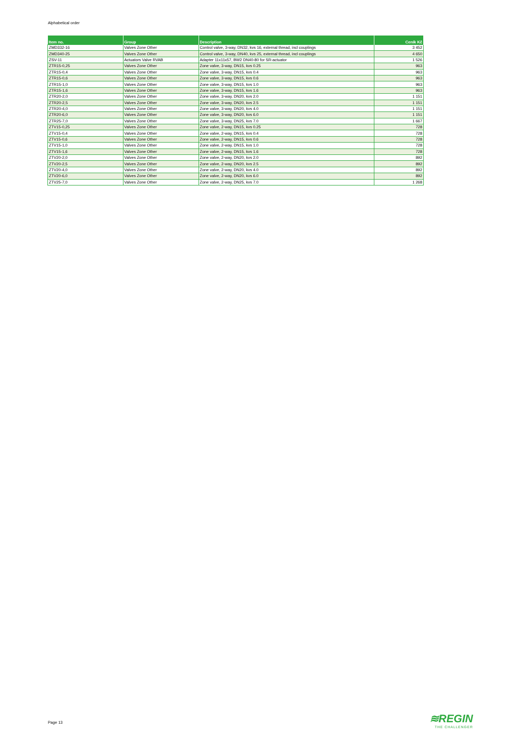Alphabetical order
| Item no. | Group | Description | Ceník Kč |
| --- | --- | --- | --- |
| ZMD332-16 | Valves Zone Other | Control valve, 3-way, DN32, kvs 16, external thread, incl couplings | 3 452 |
| ZMD340-25 | Valves Zone Other | Control valve, 3-way, DN40, kvs 25, external thread, incl couplings | 4 650 |
| ZSV-11 | Actuators Valve RVAB | Adapter 11x11x57, BW2 DN40-80 for SR-actuator | 1 526 |
| ZTR15-0,25 | Valves Zone Other | Zone valve, 3-way, DN15, kvs 0.25 | 963 |
| ZTR15-0,4 | Valves Zone Other | Zone valve, 3-way, DN15, kvs 0.4 | 963 |
| ZTR15-0,6 | Valves Zone Other | Zone valve, 3-way, DN15, kvs 0.6 | 963 |
| ZTR15-1,0 | Valves Zone Other | Zone valve, 3-way, DN15, kvs 1.0 | 963 |
| ZTR15-1,6 | Valves Zone Other | Zone valve, 3-way, DN15, kvs 1.6 | 963 |
| ZTR20-2,0 | Valves Zone Other | Zone valve, 3-way, DN20, kvs 2.0 | 1 151 |
| ZTR20-2,5 | Valves Zone Other | Zone valve, 3-way, DN20, kvs 2.5 | 1 151 |
| ZTR20-4,0 | Valves Zone Other | Zone valve, 3-way, DN20, kvs 4.0 | 1 151 |
| ZTR20-6,0 | Valves Zone Other | Zone valve, 3-way, DN20, kvs 6.0 | 1 151 |
| ZTR25-7,0 | Valves Zone Other | Zone valve, 3-way, DN25, kvs 7.0 | 1 667 |
| ZTV15-0,25 | Valves Zone Other | Zone valve, 2-way, DN15, kvs 0.25 | 728 |
| ZTV15-0,4 | Valves Zone Other | Zone valve, 2-way, DN15, kvs 0.4 | 728 |
| ZTV15-0,6 | Valves Zone Other | Zone valve, 2-way, DN15, kvs 0.6 | 728 |
| ZTV15-1,0 | Valves Zone Other | Zone valve, 2-way, DN15, kvs 1.0 | 728 |
| ZTV15-1,6 | Valves Zone Other | Zone valve, 2-way, DN15, kvs 1.6 | 728 |
| ZTV20-2,0 | Valves Zone Other | Zone valve, 2-way, DN20, kvs 2.0 | 892 |
| ZTV20-2,5 | Valves Zone Other | Zone valve, 2-way, DN20, kvs 2.5 | 892 |
| ZTV20-4,0 | Valves Zone Other | Zone valve, 2-way, DN20, kvs 4.0 | 892 |
| ZTV20-6,0 | Valves Zone Other | Zone valve, 2-way, DN20, kvs 6.0 | 892 |
| ZTV25-7,0 | Valves Zone Other | Zone valve, 2-way, DN25, kvs 7.0 | 1 268 |
Page 13 ≋REGIN
THE CHALLENGER